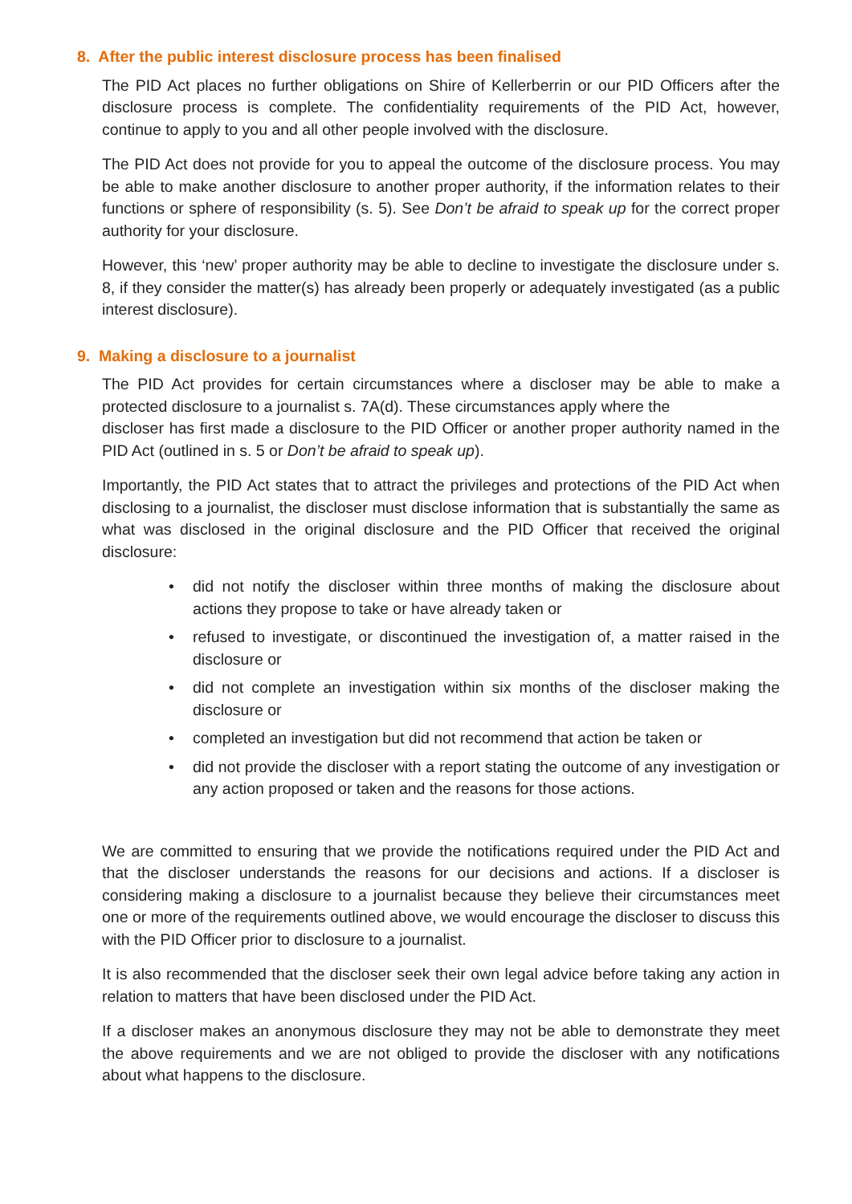8. After the public interest disclosure process has been finalised
The PID Act places no further obligations on Shire of Kellerberrin or our PID Officers after the disclosure process is complete. The confidentiality requirements of the PID Act, however, continue to apply to you and all other people involved with the disclosure.
The PID Act does not provide for you to appeal the outcome of the disclosure process. You may be able to make another disclosure to another proper authority, if the information relates to their functions or sphere of responsibility (s. 5). See Don’t be afraid to speak up for the correct proper authority for your disclosure.
However, this ‘new’ proper authority may be able to decline to investigate the disclosure under s. 8, if they consider the matter(s) has already been properly or adequately investigated (as a public interest disclosure).
9. Making a disclosure to a journalist
The PID Act provides for certain circumstances where a discloser may be able to make a protected disclosure to a journalist s. 7A(d). These circumstances apply where the
discloser has first made a disclosure to the PID Officer or another proper authority named in the PID Act (outlined in s. 5 or Don’t be afraid to speak up).
Importantly, the PID Act states that to attract the privileges and protections of the PID Act when disclosing to a journalist, the discloser must disclose information that is substantially the same as what was disclosed in the original disclosure and the PID Officer that received the original disclosure:
• did not notify the discloser within three months of making the disclosure about actions they propose to take or have already taken or
• refused to investigate, or discontinued the investigation of, a matter raised in the disclosure or
• did not complete an investigation within six months of the discloser making the disclosure or
• completed an investigation but did not recommend that action be taken or
• did not provide the discloser with a report stating the outcome of any investigation or any action proposed or taken and the reasons for those actions.
We are committed to ensuring that we provide the notifications required under the PID Act and that the discloser understands the reasons for our decisions and actions. If a discloser is considering making a disclosure to a journalist because they believe their circumstances meet one or more of the requirements outlined above, we would encourage the discloser to discuss this with the PID Officer prior to disclosure to a journalist.
It is also recommended that the discloser seek their own legal advice before taking any action in relation to matters that have been disclosed under the PID Act.
If a discloser makes an anonymous disclosure they may not be able to demonstrate they meet the above requirements and we are not obliged to provide the discloser with any notifications about what happens to the disclosure.